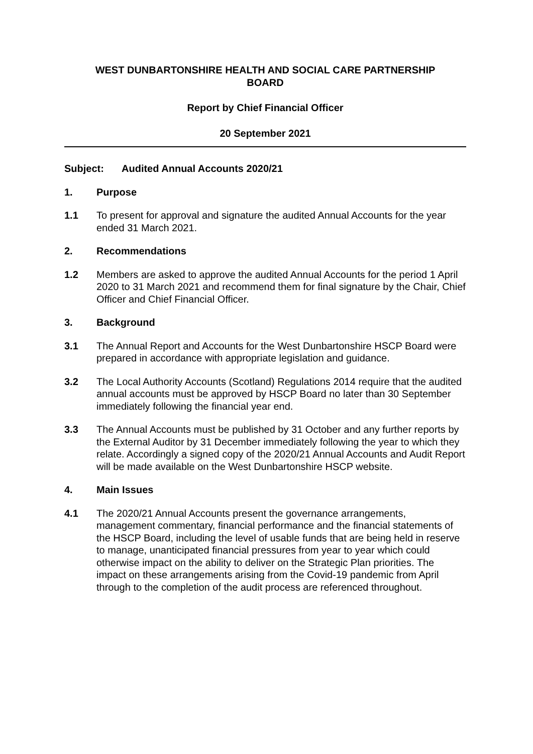WEST DUNBARTONSHIRE HEALTH AND SOCIAL CARE PARTNERSHIP
BOARD
Report by Chief Financial Officer
20 September 2021
Subject: Audited Annual Accounts 2020/21
1. Purpose
1.1 To present for approval and signature the audited Annual Accounts for the year ended 31 March 2021.
2. Recommendations
1.2 Members are asked to approve the audited Annual Accounts for the period 1 April 2020 to 31 March 2021 and recommend them for final signature by the Chair, Chief Officer and Chief Financial Officer.
3. Background
3.1 The Annual Report and Accounts for the West Dunbartonshire HSCP Board were prepared in accordance with appropriate legislation and guidance.
3.2 The Local Authority Accounts (Scotland) Regulations 2014 require that the audited annual accounts must be approved by HSCP Board no later than 30 September immediately following the financial year end.
3.3 The Annual Accounts must be published by 31 October and any further reports by the External Auditor by 31 December immediately following the year to which they relate. Accordingly a signed copy of the 2020/21 Annual Accounts and Audit Report will be made available on the West Dunbartonshire HSCP website.
4. Main Issues
4.1 The 2020/21 Annual Accounts present the governance arrangements, management commentary, financial performance and the financial statements of the HSCP Board, including the level of usable funds that are being held in reserve to manage, unanticipated financial pressures from year to year which could otherwise impact on the ability to deliver on the Strategic Plan priorities. The impact on these arrangements arising from the Covid-19 pandemic from April through to the completion of the audit process are referenced throughout.